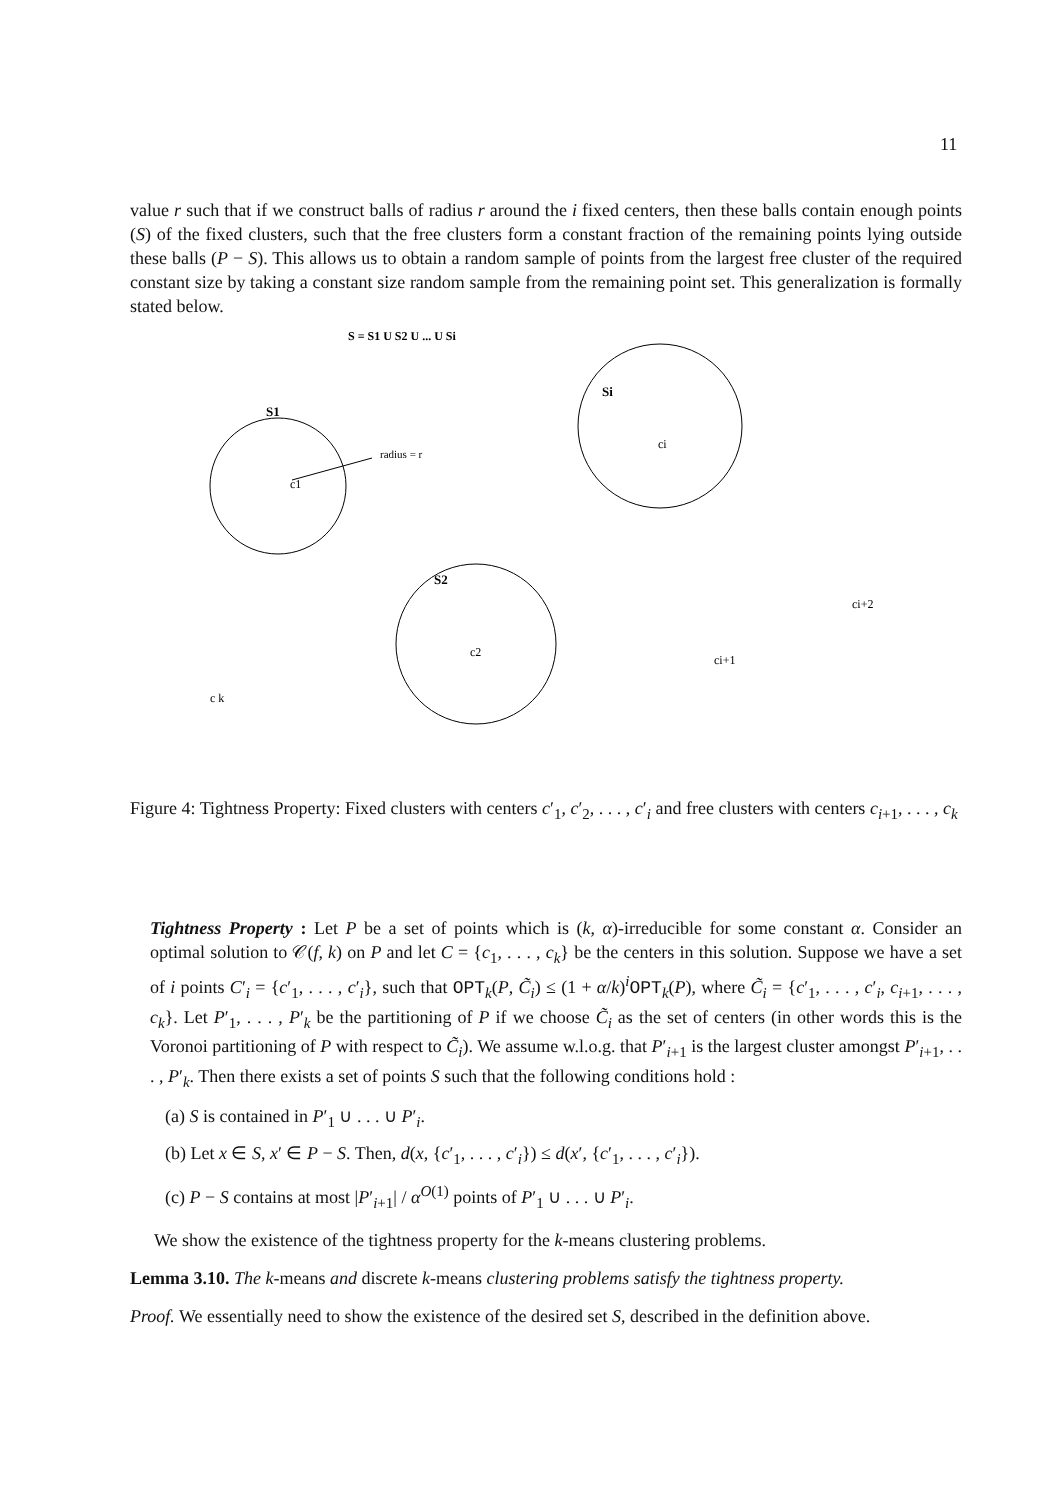11
value r such that if we construct balls of radius r around the i fixed centers, then these balls contain enough points (S) of the fixed clusters, such that the free clusters form a constant fraction of the remaining points lying outside these balls (P − S). This allows us to obtain a random sample of points from the largest free cluster of the required constant size by taking a constant size random sample from the remaining point set. This generalization is formally stated below.
S = S1 U S2 U ... U Si
S1
radius = r
c1
Si
ci
S2
c2
ci+1
ci+2
c k
Figure 4: Tightness Property: Fixed clusters with centers c′<sub>1</sub>, c′<sub>2</sub>, . . . , c′<sub>i</sub> and free clusters with centers c<sub>i+1</sub>, . . . , c<sub>k</sub>
Tightness Property : Let P be a set of points which is (k, α)-irreducible for some constant α. Consider an optimal solution to 𝒞(f, k) on P and let C = {c<sub>1</sub>, . . . , c<sub>k</sub>} be the centers in this solution. Suppose we have a set of i points C′<sub>i</sub> = {c′<sub>1</sub>, . . . , c′<sub>i</sub>}, such that OPT<sub>k</sub>(P, C̃<sub>i</sub>) ≤ (1 + α/k)<sup>i</sup>OPT<sub>k</sub>(P), where C̃<sub>i</sub> = {c′<sub>1</sub>, . . . , c′<sub>i</sub>, c<sub>i+1</sub>, . . . , c<sub>k</sub>}. Let P′<sub>1</sub>, . . . , P′<sub>k</sub> be the partitioning of P if we choose C̃<sub>i</sub> as the set of centers (in other words this is the Voronoi partitioning of P with respect to C̃<sub>i</sub>). We assume w.l.o.g. that P′<sub>i+1</sub> is the largest cluster amongst P′<sub>i+1</sub>, . . . , P′<sub>k</sub>. Then there exists a set of points S such that the following conditions hold :
(a) S is contained in P′<sub>1</sub> ∪ . . . ∪ P′<sub>i</sub>.
(b) Let x ∈ S, x′ ∈ P − S. Then, d(x, {c′<sub>1</sub>, . . . , c′<sub>i</sub>}) ≤ d(x′, {c′<sub>1</sub>, . . . , c′<sub>i</sub>}).
(c) P − S contains at most |P′<sub>i+1</sub>| / α<sup>O(1)</sup> points of P′<sub>1</sub> ∪ . . . ∪ P′<sub>i</sub>.
We show the existence of the tightness property for the k-means clustering problems.
Lemma 3.10. The k-means and discrete k-means clustering problems satisfy the tightness property.
Proof. We essentially need to show the existence of the desired set S, described in the definition above.